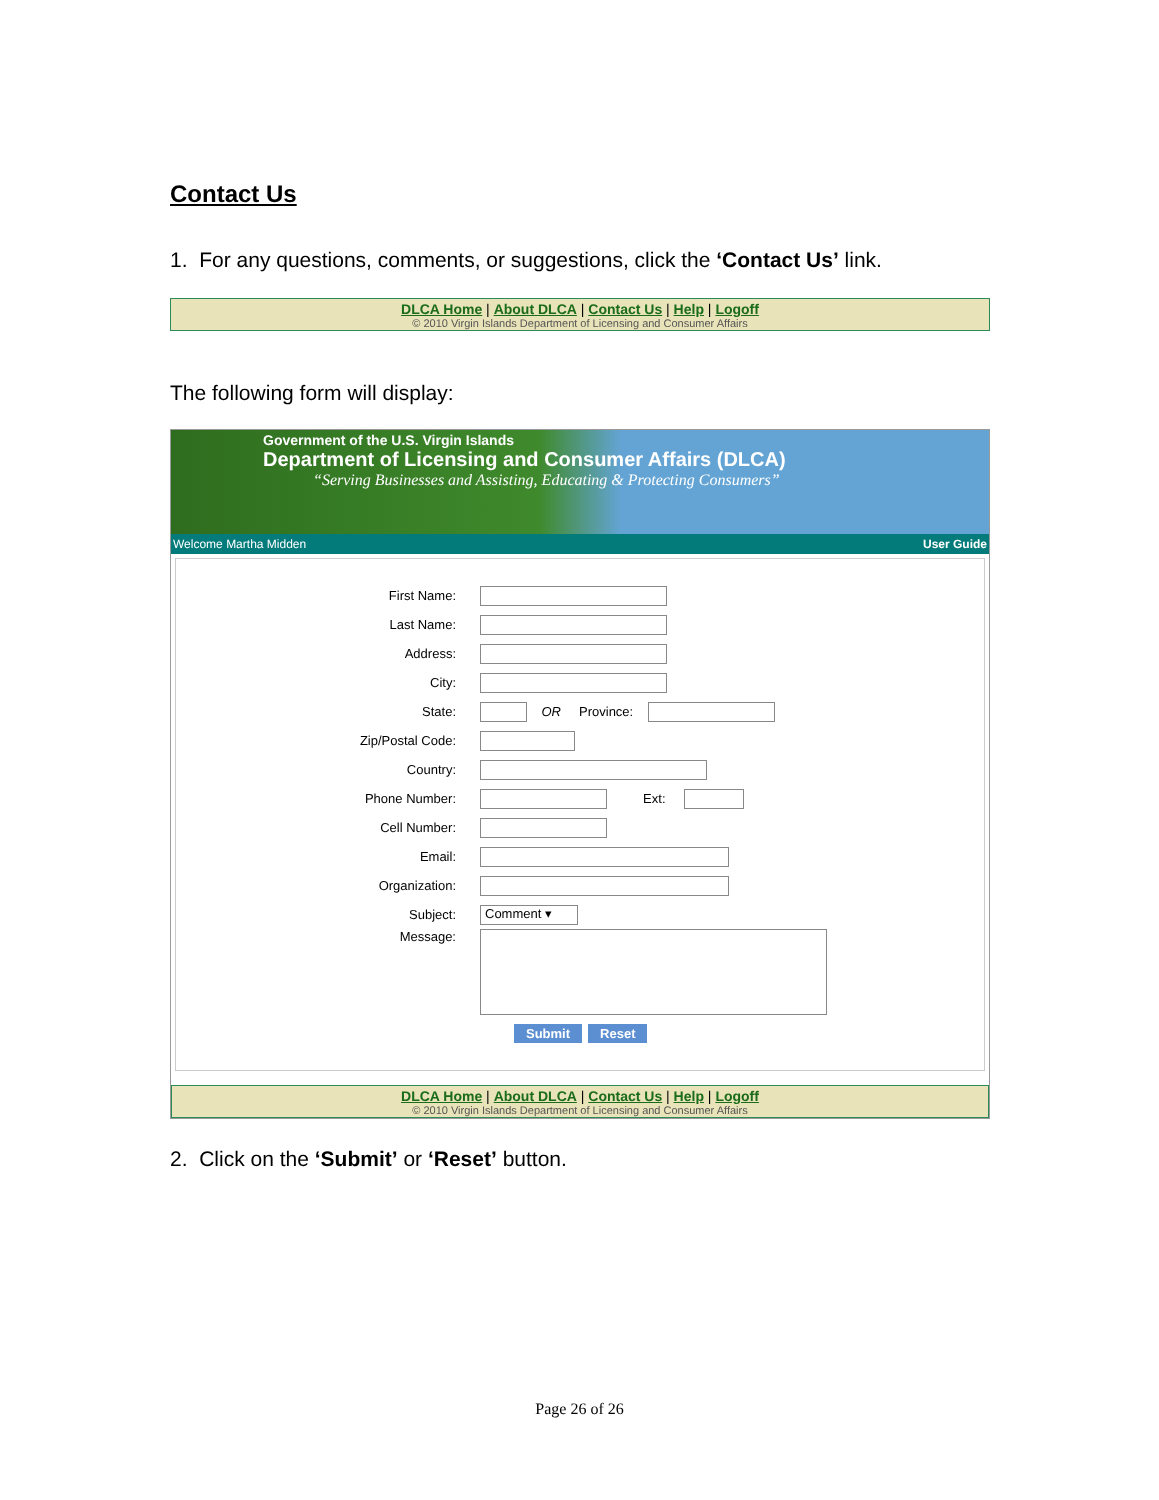Contact Us
1. For any questions, comments, or suggestions, click the ‘Contact Us’ link.
DLCA Home | About DLCA | Contact Us | Help | Logoff
© 2010 Virgin Islands Department of Licensing and Consumer Affairs
The following form will display:
Government of the U.S. Virgin Islands
Department of Licensing and Consumer Affairs (DLCA)
“Serving Businesses and Assisting, Educating & Protecting Consumers”
Welcome Martha Midden User Guide
First Name:
Last Name:
Address:
City:
State: OR Province:
Zip/Postal Code:
Country:
Phone Number: Ext:
Cell Number:
Email:
Organization:
Subject: Comment ▾
Message:
Submit Reset
DLCA Home | About DLCA | Contact Us | Help | Logoff
© 2010 Virgin Islands Department of Licensing and Consumer Affairs
2. Click on the ‘Submit’ or ‘Reset’ button.
Page 26 of 26